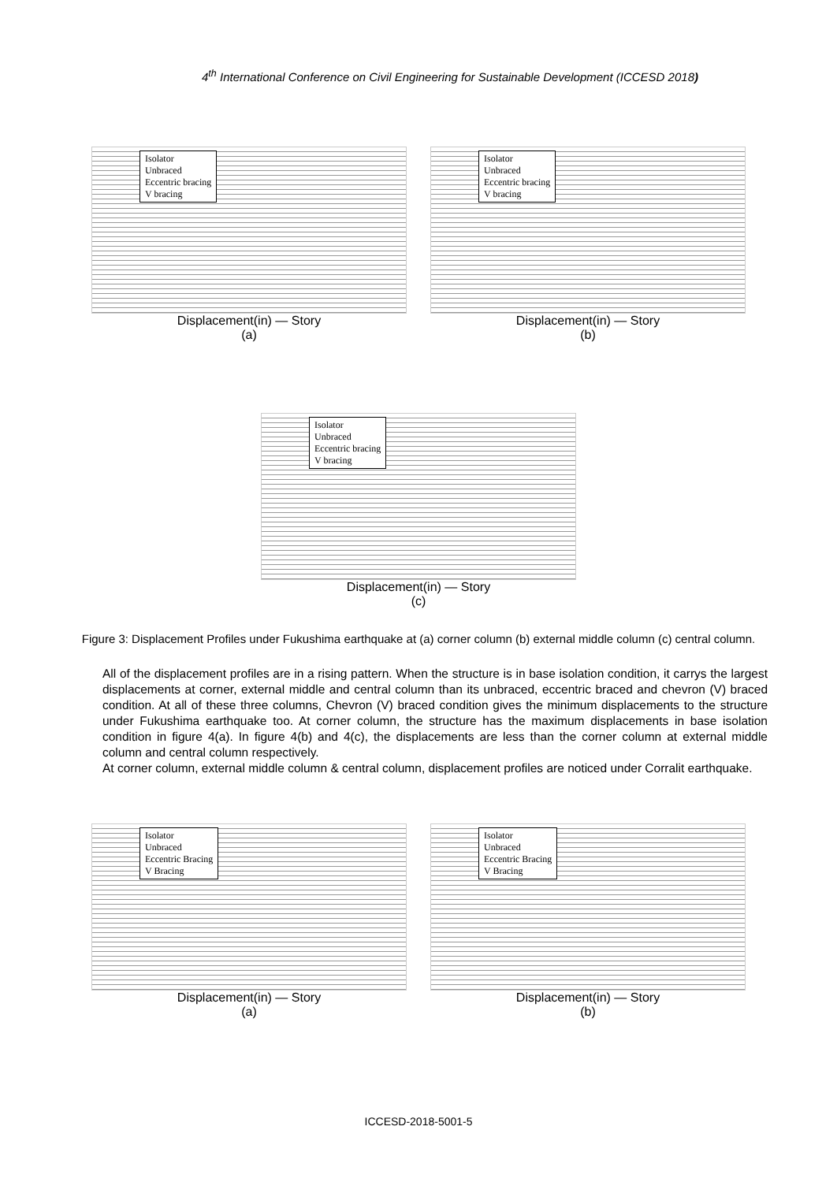4<sup>th</sup> International Conference on Civil Engineering for Sustainable Development (ICCESD 2018)
Isolator
Unbraced
Eccentric bracing
V bracing
Displacement(in) — Story
(a)
Isolator
Unbraced
Eccentric bracing
V bracing
Displacement(in) — Story
(b)
Isolator
Unbraced
Eccentric bracing
V bracing
Displacement(in) — Story
(c)
Figure 3: Displacement Profiles under Fukushima earthquake at (a) corner column (b) external middle column (c) central column.
All of the displacement profiles are in a rising pattern. When the structure is in base isolation condition, it carrys the largest displacements at corner, external middle and central column than its unbraced, eccentric braced and chevron (V) braced condition. At all of these three columns, Chevron (V) braced condition gives the minimum displacements to the structure under Fukushima earthquake too. At corner column, the structure has the maximum displacements in base isolation condition in figure 4(a). In figure 4(b) and 4(c), the displacements are less than the corner column at external middle column and central column respectively.
At corner column, external middle column & central column, displacement profiles are noticed under Corralit earthquake.
Isolator
Unbraced
Eccentric Bracing
V Bracing
Displacement(in) — Story
(a)
Isolator
Unbraced
Eccentric Bracing
V Bracing
Displacement(in) — Story
(b)
ICCESD-2018-5001-5